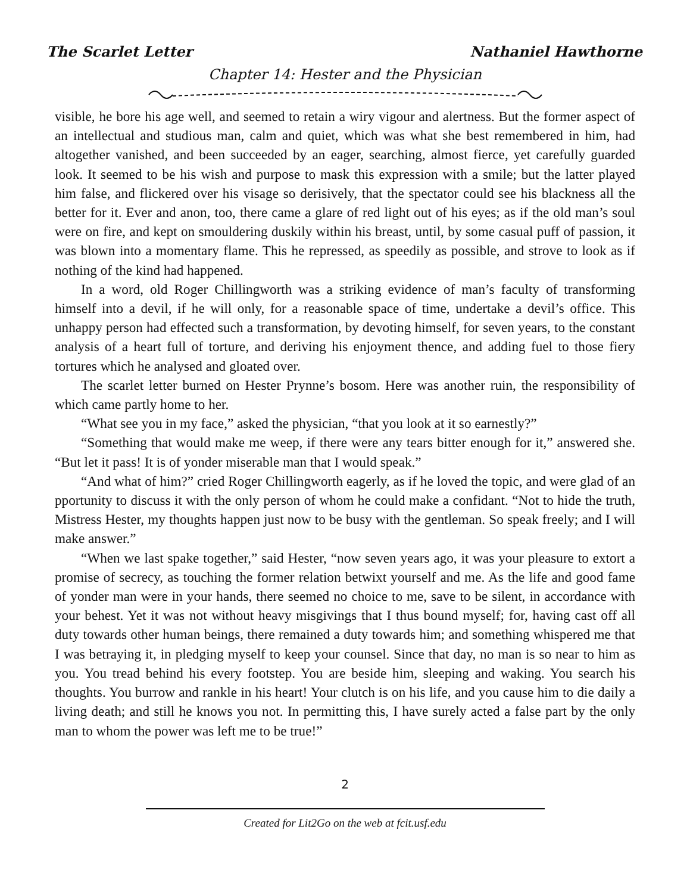The Scarlet Letter Nathaniel Hawthorne
Chapter 14: Hester and the Physician
visible, he bore his age well, and seemed to retain a wiry vigour and alertness. But the former aspect of an intellectual and studious man, calm and quiet, which was what she best remembered in him, had altogether vanished, and been succeeded by an eager, searching, almost fierce, yet carefully guarded look. It seemed to be his wish and purpose to mask this expression with a smile; but the latter played him false, and flickered over his visage so derisively, that the spectator could see his blackness all the better for it. Ever and anon, too, there came a glare of red light out of his eyes; as if the old man’s soul were on fire, and kept on smouldering duskily within his breast, until, by some casual puff of passion, it was blown into a momentary flame. This he repressed, as speedily as possible, and strove to look as if nothing of the kind had happened.
In a word, old Roger Chillingworth was a striking evidence of man’s faculty of transforming himself into a devil, if he will only, for a reasonable space of time, undertake a devil’s office. This unhappy person had effected such a transformation, by devoting himself, for seven years, to the constant analysis of a heart full of torture, and deriving his enjoyment thence, and adding fuel to those fiery tortures which he analysed and gloated over.
The scarlet letter burned on Hester Prynne’s bosom. Here was another ruin, the responsibility of which came partly home to her.
“What see you in my face,” asked the physician, “that you look at it so earnestly?”
“Something that would make me weep, if there were any tears bitter enough for it,” answered she. “But let it pass! It is of yonder miserable man that I would speak.”
“And what of him?” cried Roger Chillingworth eagerly, as if he loved the topic, and were glad of an pportunity to discuss it with the only person of whom he could make a confidant. “Not to hide the truth, Mistress Hester, my thoughts happen just now to be busy with the gentleman. So speak freely; and I will make answer.”
“When we last spake together,” said Hester, “now seven years ago, it was your pleasure to extort a promise of secrecy, as touching the former relation betwixt yourself and me. As the life and good fame of yonder man were in your hands, there seemed no choice to me, save to be silent, in accordance with your behest. Yet it was not without heavy misgivings that I thus bound myself; for, having cast off all duty towards other human beings, there remained a duty towards him; and something whispered me that I was betraying it, in pledging myself to keep your counsel. Since that day, no man is so near to him as you. You tread behind his every footstep. You are beside him, sleeping and waking. You search his thoughts. You burrow and rankle in his heart! Your clutch is on his life, and you cause him to die daily a living death; and still he knows you not. In permitting this, I have surely acted a false part by the only man to whom the power was left me to be true!”
2
Created for Lit2Go on the web at fcit.usf.edu